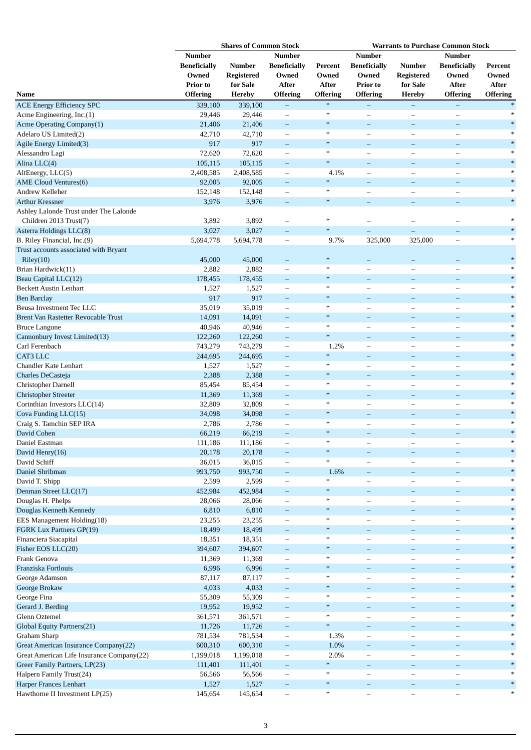| | Shares of Common Stock | | | | Warrants to Purchase Common Stock | | | |
| --- | --- | --- | --- | --- | --- | --- | --- | --- |
| Name | Number Beneficially Owned Prior to Offering | Number Registered for Sale Hereby | Number Beneficially Owned After Offering | Percent Owned After Offering | Number Beneficially Owned Prior to Offering | Number Registered for Sale Hereby | Number Beneficially Owned After Offering | Percent Owned After Offering |
| ACE Energy Efficiency SPC | 339,100 | 339,100 | – | * | – | – | – | * |
| Acme Engineering, Inc.(1) | 29,446 | 29,446 | – | * | – | – | – | * |
| Acme Operating Company(1) | 21,406 | 21,406 | – | * | – | – | – | * |
| Adelaro US Limited(2) | 42,710 | 42,710 | – | * | – | – | – | * |
| Agile Energy Limited(3) | 917 | 917 | – | * | – | – | – | * |
| Alessandro Lagi | 72,620 | 72,620 | – | * | – | – | – | * |
| Alina LLC(4) | 105,115 | 105,115 | – | * | – | – | – | * |
| AltEnergy, LLC(5) | 2,408,585 | 2,408,585 | – | 4.1% | – | – | – | * |
| AME Cloud Ventures(6) | 92,005 | 92,005 | – | * | – | – | – | * |
| Andrew Kelleher | 152,148 | 152,148 | – | * | – | – | – | * |
| Arthur Kressner | 3,976 | 3,976 | – | * | – | – | – | * |
| Ashley Lalonde Trust under The Lalonde Children 2013 Trust(7) | 3,892 | 3,892 | – | * | – | – | – | * |
| Asterra Holdings LLC(8) | 3,027 | 3,027 | – | * | – | – | – | * |
| B. Riley Financial, Inc.(9) | 5,694,778 | 5,694,778 | – | 9.7% | 325,000 | 325,000 | – | * |
| Trust accounts associated with Bryant Riley(10) | 45,000 | 45,000 | – | * | – | – | – | * |
| Brian Hardwick(11) | 2,882 | 2,882 | – | * | – | – | – | * |
| Beau Capital LLC(12) | 178,455 | 178,455 | – | * | – | – | – | * |
| Beckett Austin Lenhart | 1,527 | 1,527 | – | * | – | – | – | * |
| Ben Barclay | 917 | 917 | – | * | – | – | – | * |
| Beusa Investment Tec LLC | 35,019 | 35,019 | – | * | – | – | – | * |
| Brent Van Rastetter Revocable Trust | 14,091 | 14,091 | – | * | – | – | – | * |
| Bruce Langone | 40,946 | 40,946 | – | * | – | – | – | * |
| Cannonbury Invest Limited(13) | 122,260 | 122,260 | – | * | – | – | – | * |
| Carl Ferenbach | 743,279 | 743,279 | – | 1.2% | – | – | – | * |
| CAT3 LLC | 244,695 | 244,695 | – | * | – | – | – | * |
| Chandler Kate Lenhart | 1,527 | 1,527 | – | * | – | – | – | * |
| Charles DeCasteja | 2,388 | 2,388 | – | * | – | – | – | * |
| Christopher Darnell | 85,454 | 85,454 | – | * | – | – | – | * |
| Christopher Streeter | 11,369 | 11,369 | – | * | – | – | – | * |
| Corinthian Investors LLC(14) | 32,809 | 32,809 | – | * | – | – | – | * |
| Cova Funding LLC(15) | 34,098 | 34,098 | – | * | – | – | – | * |
| Craig S. Tamchin SEP IRA | 2,786 | 2,786 | – | * | – | – | – | * |
| David Cohen | 66,219 | 66,219 | – | * | – | – | – | * |
| Daniel Eastman | 111,186 | 111,186 | – | * | – | – | – | * |
| David Henry(16) | 20,178 | 20,178 | – | * | – | – | – | * |
| David Schiff | 36,015 | 36,015 | – | * | – | – | – | * |
| Daniel Shribman | 993,750 | 993,750 | – | 1.6% | – | – | – | * |
| David T. Shipp | 2,599 | 2,599 | – | * | – | – | – | * |
| Denman Street LLC(17) | 452,984 | 452,984 | – | * | – | – | – | * |
| Douglas H. Phelps | 28,066 | 28,066 | – | * | – | – | – | * |
| Douglas Kenneth Kennedy | 6,810 | 6,810 | – | * | – | – | – | * |
| EES Management Holding(18) | 23,255 | 23,255 | – | * | – | – | – | * |
| FGRK Lux Partners GP(19) | 18,499 | 18,499 | – | * | – | – | – | * |
| Financiera Siacapital | 18,351 | 18,351 | – | * | – | – | – | * |
| Fisher EOS LLC(20) | 394,607 | 394,607 | – | * | – | – | – | * |
| Frank Genova | 11,369 | 11,369 | – | * | – | – | – | * |
| Franziska Fortlouis | 6,996 | 6,996 | – | * | – | – | – | * |
| George Adamson | 87,117 | 87,117 | – | * | – | – | – | * |
| George Brokaw | 4,033 | 4,033 | – | * | – | – | – | * |
| George Fina | 55,309 | 55,309 | – | * | – | – | – | * |
| Gerard J. Berding | 19,952 | 19,952 | – | * | – | – | – | * |
| Glenn Oztemel | 361,571 | 361,571 | – | * | – | – | – | * |
| Global Equity Partners(21) | 11,726 | 11,726 | – | * | – | – | – | * |
| Graham Sharp | 781,534 | 781,534 | – | 1.3% | – | – | – | * |
| Great American Insurance Company(22) | 600,310 | 600,310 | – | 1.0% | – | – | – | * |
| Great American Life Insurance Company(22) | 1,199,018 | 1,199,018 | – | 2.0% | – | – | – | * |
| Greer Family Partners, LP(23) | 111,401 | 111,401 | – | * | – | – | – | * |
| Halpern Family Trust(24) | 56,566 | 56,566 | – | * | – | – | – | * |
| Harper Frances Lenhart | 1,527 | 1,527 | – | * | – | – | – | * |
| Hawthorne II Investment LP(25) | 145,654 | 145,654 | – | * | – | – | – | * |
3